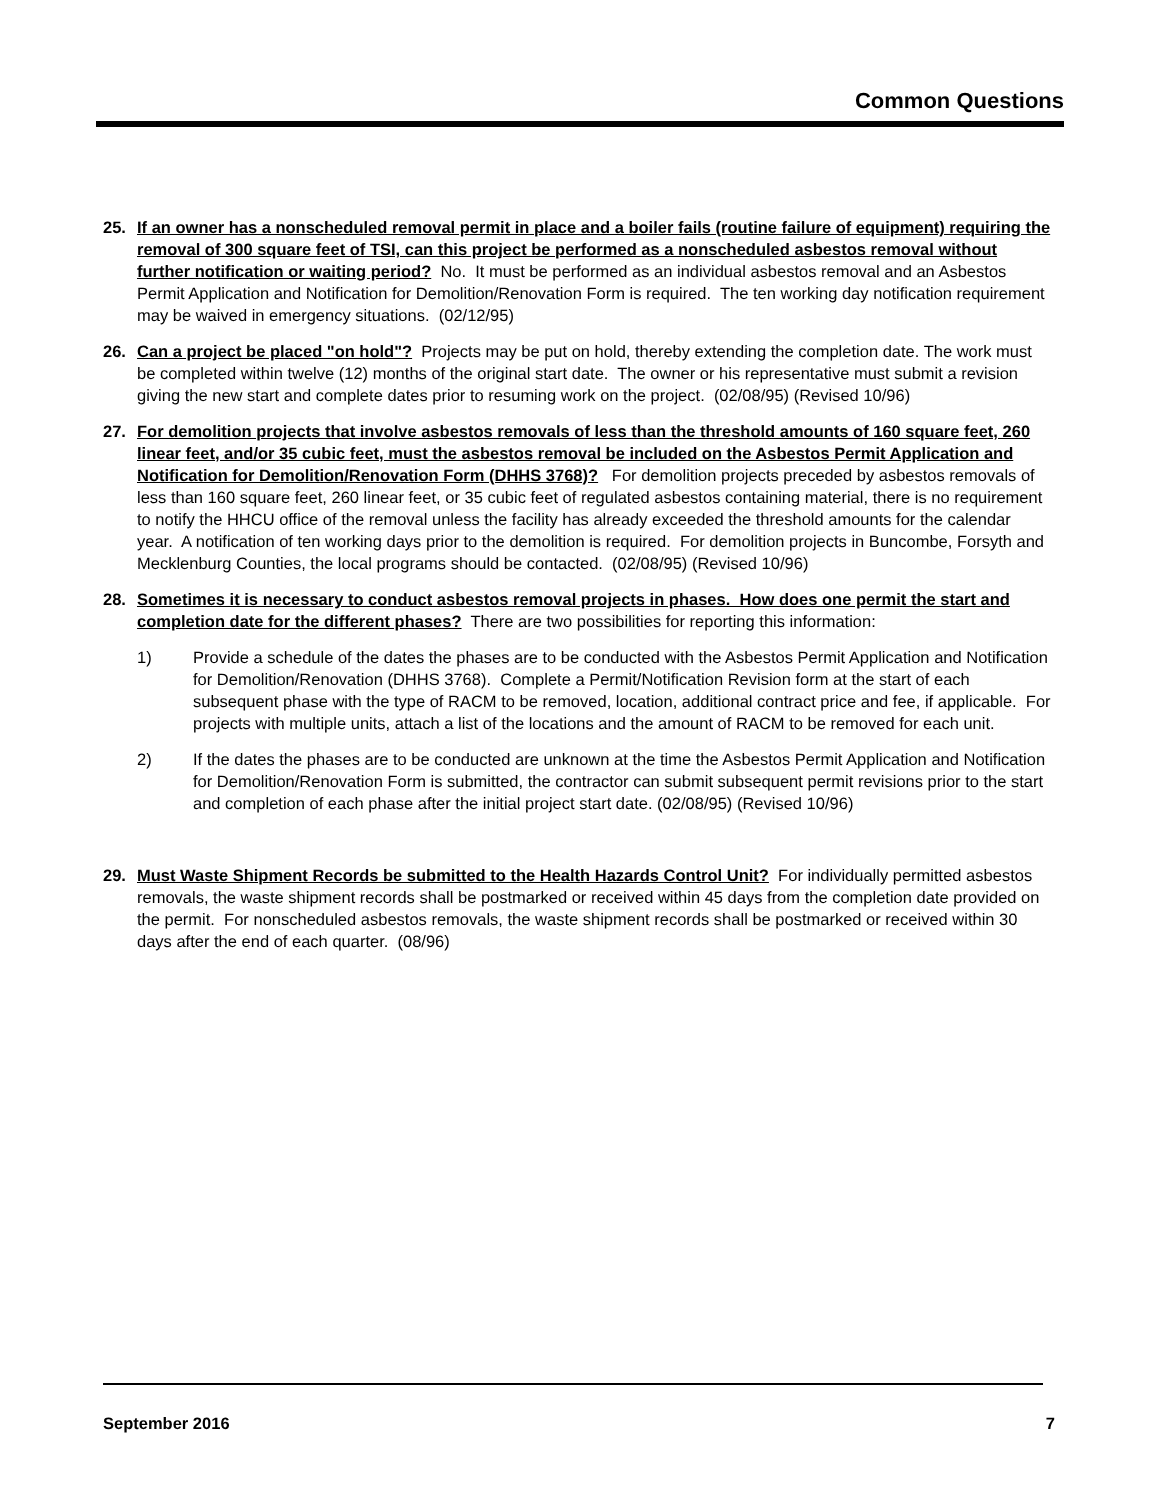Common Questions
25. If an owner has a nonscheduled removal permit in place and a boiler fails (routine failure of equipment) requiring the removal of 300 square feet of TSI, can this project be performed as a nonscheduled asbestos removal without further notification or waiting period? No. It must be performed as an individual asbestos removal and an Asbestos Permit Application and Notification for Demolition/Renovation Form is required. The ten working day notification requirement may be waived in emergency situations. (02/12/95)
26. Can a project be placed "on hold"? Projects may be put on hold, thereby extending the completion date. The work must be completed within twelve (12) months of the original start date. The owner or his representative must submit a revision giving the new start and complete dates prior to resuming work on the project. (02/08/95) (Revised 10/96)
27. For demolition projects that involve asbestos removals of less than the threshold amounts of 160 square feet, 260 linear feet, and/or 35 cubic feet, must the asbestos removal be included on the Asbestos Permit Application and Notification for Demolition/Renovation Form (DHHS 3768)? For demolition projects preceded by asbestos removals of less than 160 square feet, 260 linear feet, or 35 cubic feet of regulated asbestos containing material, there is no requirement to notify the HHCU office of the removal unless the facility has already exceeded the threshold amounts for the calendar year. A notification of ten working days prior to the demolition is required. For demolition projects in Buncombe, Forsyth and Mecklenburg Counties, the local programs should be contacted. (02/08/95) (Revised 10/96)
28. Sometimes it is necessary to conduct asbestos removal projects in phases. How does one permit the start and completion date for the different phases? There are two possibilities for reporting this information:
1) Provide a schedule of the dates the phases are to be conducted with the Asbestos Permit Application and Notification for Demolition/Renovation (DHHS 3768). Complete a Permit/Notification Revision form at the start of each subsequent phase with the type of RACM to be removed, location, additional contract price and fee, if applicable. For projects with multiple units, attach a list of the locations and the amount of RACM to be removed for each unit.
2) If the dates the phases are to be conducted are unknown at the time the Asbestos Permit Application and Notification for Demolition/Renovation Form is submitted, the contractor can submit subsequent permit revisions prior to the start and completion of each phase after the initial project start date. (02/08/95) (Revised 10/96)
29. Must Waste Shipment Records be submitted to the Health Hazards Control Unit? For individually permitted asbestos removals, the waste shipment records shall be postmarked or received within 45 days from the completion date provided on the permit. For nonscheduled asbestos removals, the waste shipment records shall be postmarked or received within 30 days after the end of each quarter. (08/96)
September 2016 7